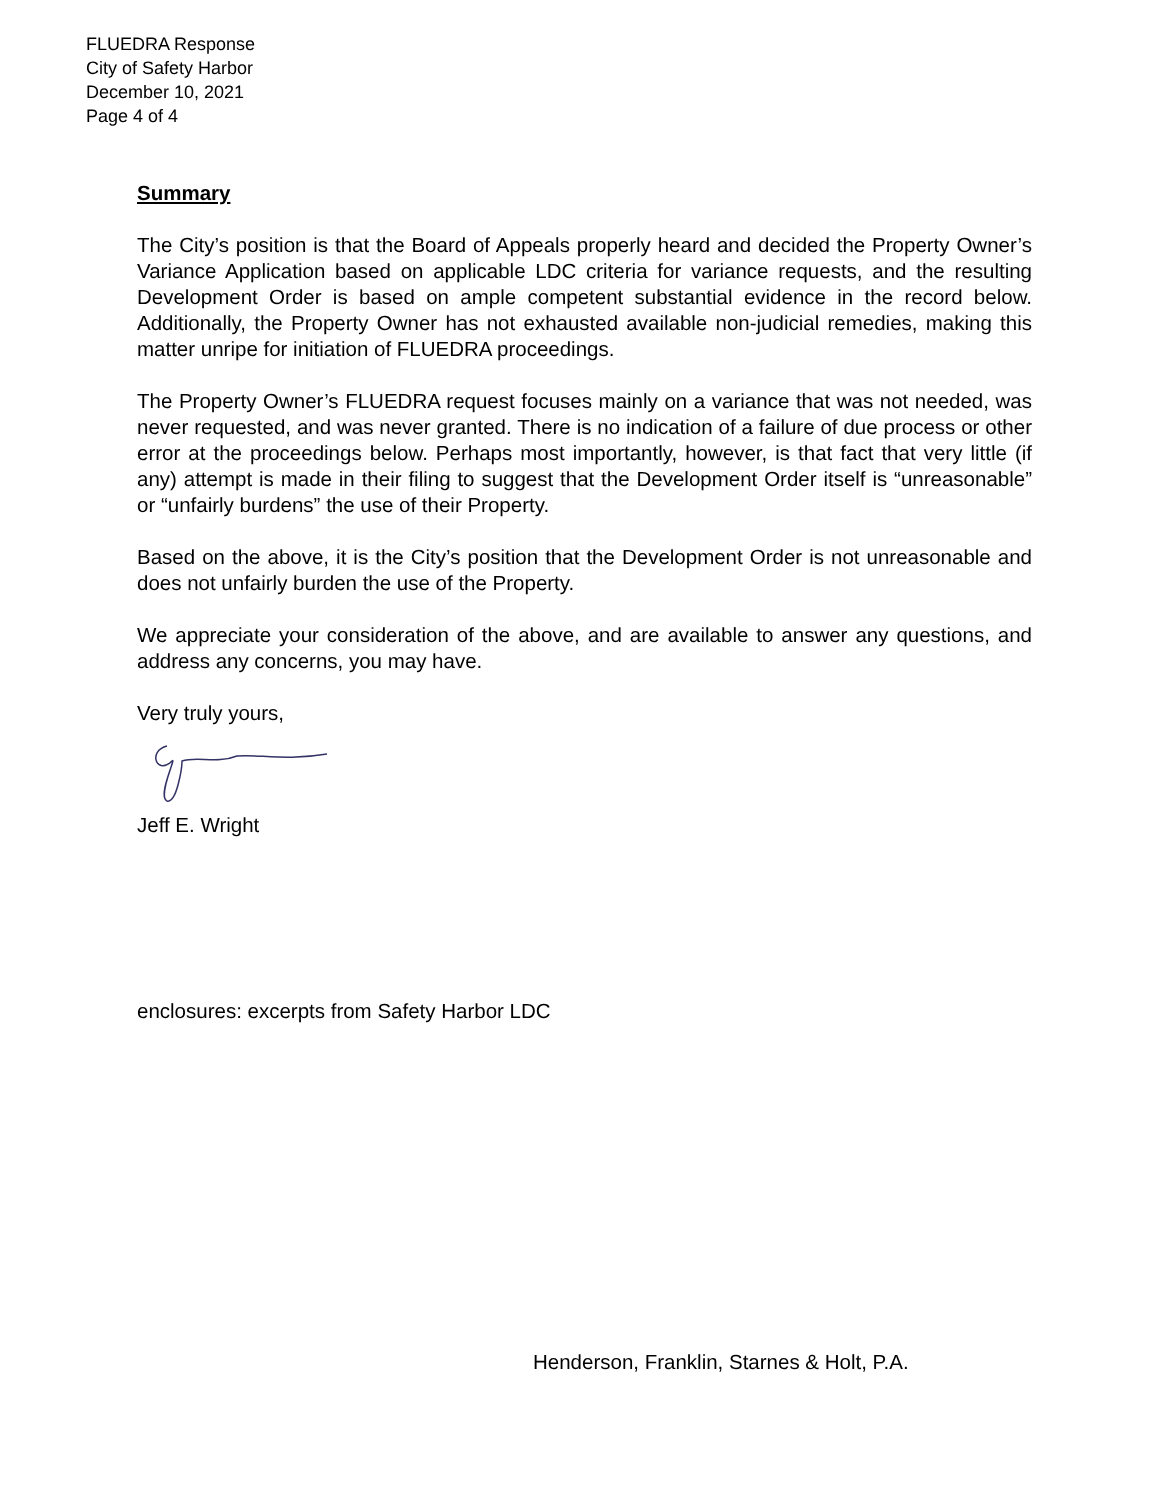FLUEDRA Response
City of Safety Harbor
December 10, 2021
Page 4 of 4
Summary
The City’s position is that the Board of Appeals properly heard and decided the Property Owner’s Variance Application based on applicable LDC criteria for variance requests, and the resulting Development Order is based on ample competent substantial evidence in the record below. Additionally, the Property Owner has not exhausted available non-judicial remedies, making this matter unripe for initiation of FLUEDRA proceedings.
The Property Owner’s FLUEDRA request focuses mainly on a variance that was not needed, was never requested, and was never granted. There is no indication of a failure of due process or other error at the proceedings below. Perhaps most importantly, however, is that fact that very little (if any) attempt is made in their filing to suggest that the Development Order itself is “unreasonable” or “unfairly burdens” the use of their Property.
Based on the above, it is the City’s position that the Development Order is not unreasonable and does not unfairly burden the use of the Property.
We appreciate your consideration of the above, and are available to answer any questions, and address any concerns, you may have.
Very truly yours,
Jeff E. Wright
enclosures: excerpts from Safety Harbor LDC
Henderson, Franklin, Starnes & Holt, P.A.